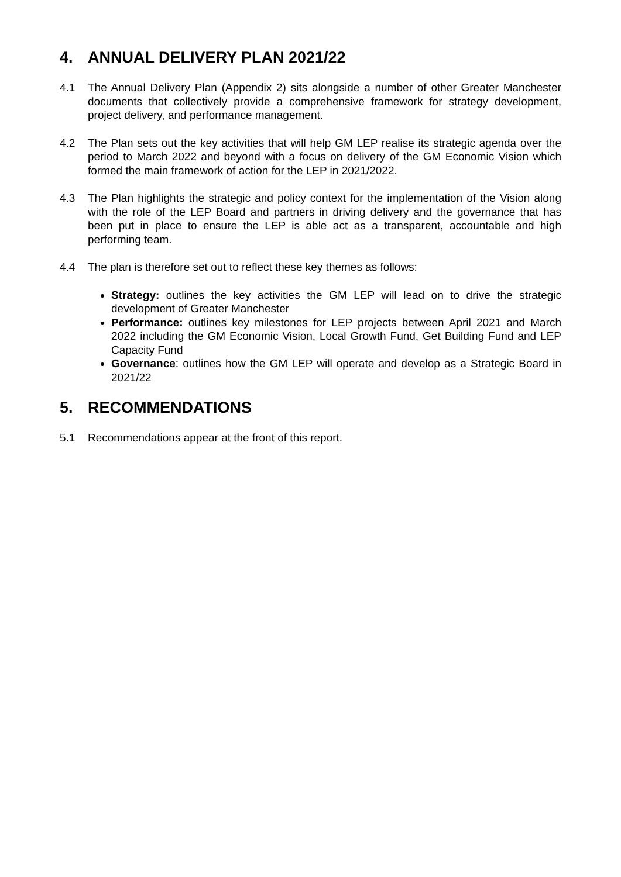4. ANNUAL DELIVERY PLAN 2021/22
4.1 The Annual Delivery Plan (Appendix 2) sits alongside a number of other Greater Manchester documents that collectively provide a comprehensive framework for strategy development, project delivery, and performance management.
4.2 The Plan sets out the key activities that will help GM LEP realise its strategic agenda over the period to March 2022 and beyond with a focus on delivery of the GM Economic Vision which formed the main framework of action for the LEP in 2021/2022.
4.3 The Plan highlights the strategic and policy context for the implementation of the Vision along with the role of the LEP Board and partners in driving delivery and the governance that has been put in place to ensure the LEP is able act as a transparent, accountable and high performing team.
4.4 The plan is therefore set out to reflect these key themes as follows:
Strategy: outlines the key activities the GM LEP will lead on to drive the strategic development of Greater Manchester
Performance: outlines key milestones for LEP projects between April 2021 and March 2022 including the GM Economic Vision, Local Growth Fund, Get Building Fund and LEP Capacity Fund
Governance: outlines how the GM LEP will operate and develop as a Strategic Board in 2021/22
5. RECOMMENDATIONS
5.1 Recommendations appear at the front of this report.